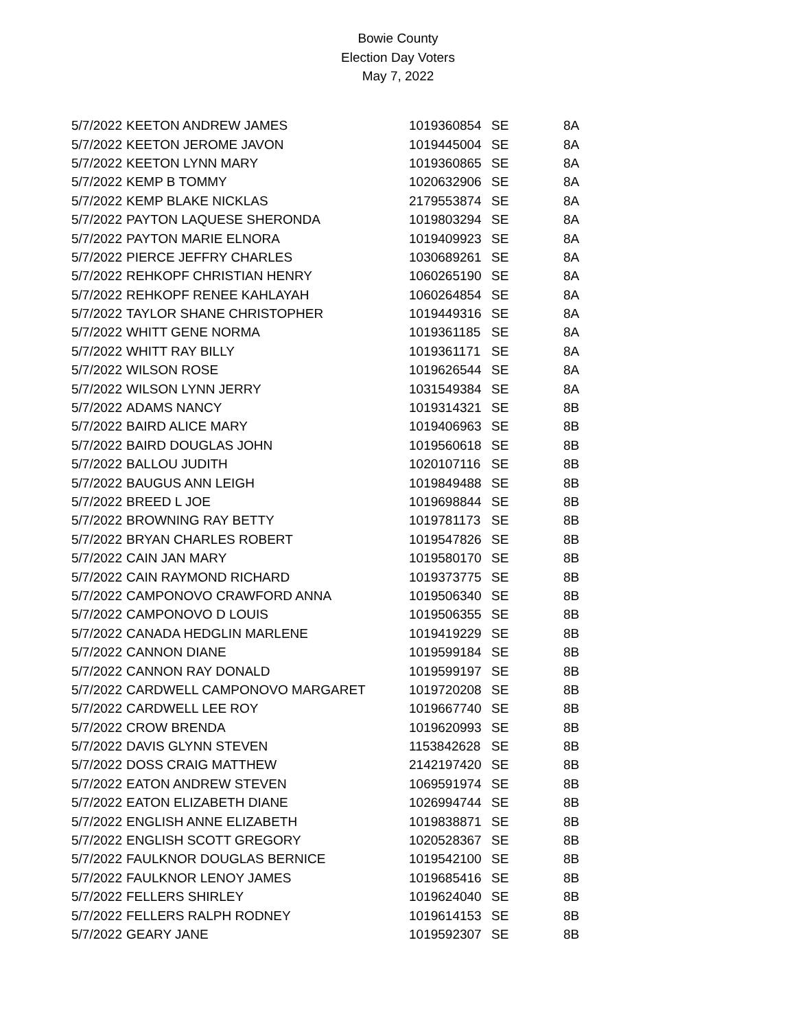Bowie County
Election Day Voters
May 7, 2022
| 5/7/2022 | KEETON ANDREW JAMES | 1019360854 | SE | 8A |
| 5/7/2022 | KEETON JEROME JAVON | 1019445004 | SE | 8A |
| 5/7/2022 | KEETON LYNN MARY | 1019360865 | SE | 8A |
| 5/7/2022 | KEMP B TOMMY | 1020632906 | SE | 8A |
| 5/7/2022 | KEMP BLAKE NICKLAS | 2179553874 | SE | 8A |
| 5/7/2022 | PAYTON LAQUESE SHERONDA | 1019803294 | SE | 8A |
| 5/7/2022 | PAYTON MARIE ELNORA | 1019409923 | SE | 8A |
| 5/7/2022 | PIERCE JEFFRY CHARLES | 1030689261 | SE | 8A |
| 5/7/2022 | REHKOPF CHRISTIAN HENRY | 1060265190 | SE | 8A |
| 5/7/2022 | REHKOPF RENEE KAHLAYAH | 1060264854 | SE | 8A |
| 5/7/2022 | TAYLOR SHANE CHRISTOPHER | 1019449316 | SE | 8A |
| 5/7/2022 | WHITT GENE NORMA | 1019361185 | SE | 8A |
| 5/7/2022 | WHITT RAY BILLY | 1019361171 | SE | 8A |
| 5/7/2022 | WILSON ROSE | 1019626544 | SE | 8A |
| 5/7/2022 | WILSON LYNN JERRY | 1031549384 | SE | 8A |
| 5/7/2022 | ADAMS NANCY | 1019314321 | SE | 8B |
| 5/7/2022 | BAIRD ALICE MARY | 1019406963 | SE | 8B |
| 5/7/2022 | BAIRD DOUGLAS JOHN | 1019560618 | SE | 8B |
| 5/7/2022 | BALLOU JUDITH | 1020107116 | SE | 8B |
| 5/7/2022 | BAUGUS ANN LEIGH | 1019849488 | SE | 8B |
| 5/7/2022 | BREED L JOE | 1019698844 | SE | 8B |
| 5/7/2022 | BROWNING RAY BETTY | 1019781173 | SE | 8B |
| 5/7/2022 | BRYAN CHARLES ROBERT | 1019547826 | SE | 8B |
| 5/7/2022 | CAIN JAN MARY | 1019580170 | SE | 8B |
| 5/7/2022 | CAIN RAYMOND RICHARD | 1019373775 | SE | 8B |
| 5/7/2022 | CAMPONOVO CRAWFORD ANNA | 1019506340 | SE | 8B |
| 5/7/2022 | CAMPONOVO D LOUIS | 1019506355 | SE | 8B |
| 5/7/2022 | CANADA HEDGLIN MARLENE | 1019419229 | SE | 8B |
| 5/7/2022 | CANNON DIANE | 1019599184 | SE | 8B |
| 5/7/2022 | CANNON RAY DONALD | 1019599197 | SE | 8B |
| 5/7/2022 | CARDWELL CAMPONOVO MARGARET | 1019720208 | SE | 8B |
| 5/7/2022 | CARDWELL LEE ROY | 1019667740 | SE | 8B |
| 5/7/2022 | CROW BRENDA | 1019620993 | SE | 8B |
| 5/7/2022 | DAVIS GLYNN STEVEN | 1153842628 | SE | 8B |
| 5/7/2022 | DOSS CRAIG MATTHEW | 2142197420 | SE | 8B |
| 5/7/2022 | EATON ANDREW STEVEN | 1069591974 | SE | 8B |
| 5/7/2022 | EATON ELIZABETH DIANE | 1026994744 | SE | 8B |
| 5/7/2022 | ENGLISH ANNE ELIZABETH | 1019838871 | SE | 8B |
| 5/7/2022 | ENGLISH SCOTT GREGORY | 1020528367 | SE | 8B |
| 5/7/2022 | FAULKNOR DOUGLAS BERNICE | 1019542100 | SE | 8B |
| 5/7/2022 | FAULKNOR LENOY JAMES | 1019685416 | SE | 8B |
| 5/7/2022 | FELLERS SHIRLEY | 1019624040 | SE | 8B |
| 5/7/2022 | FELLERS RALPH RODNEY | 1019614153 | SE | 8B |
| 5/7/2022 | GEARY JANE | 1019592307 | SE | 8B |